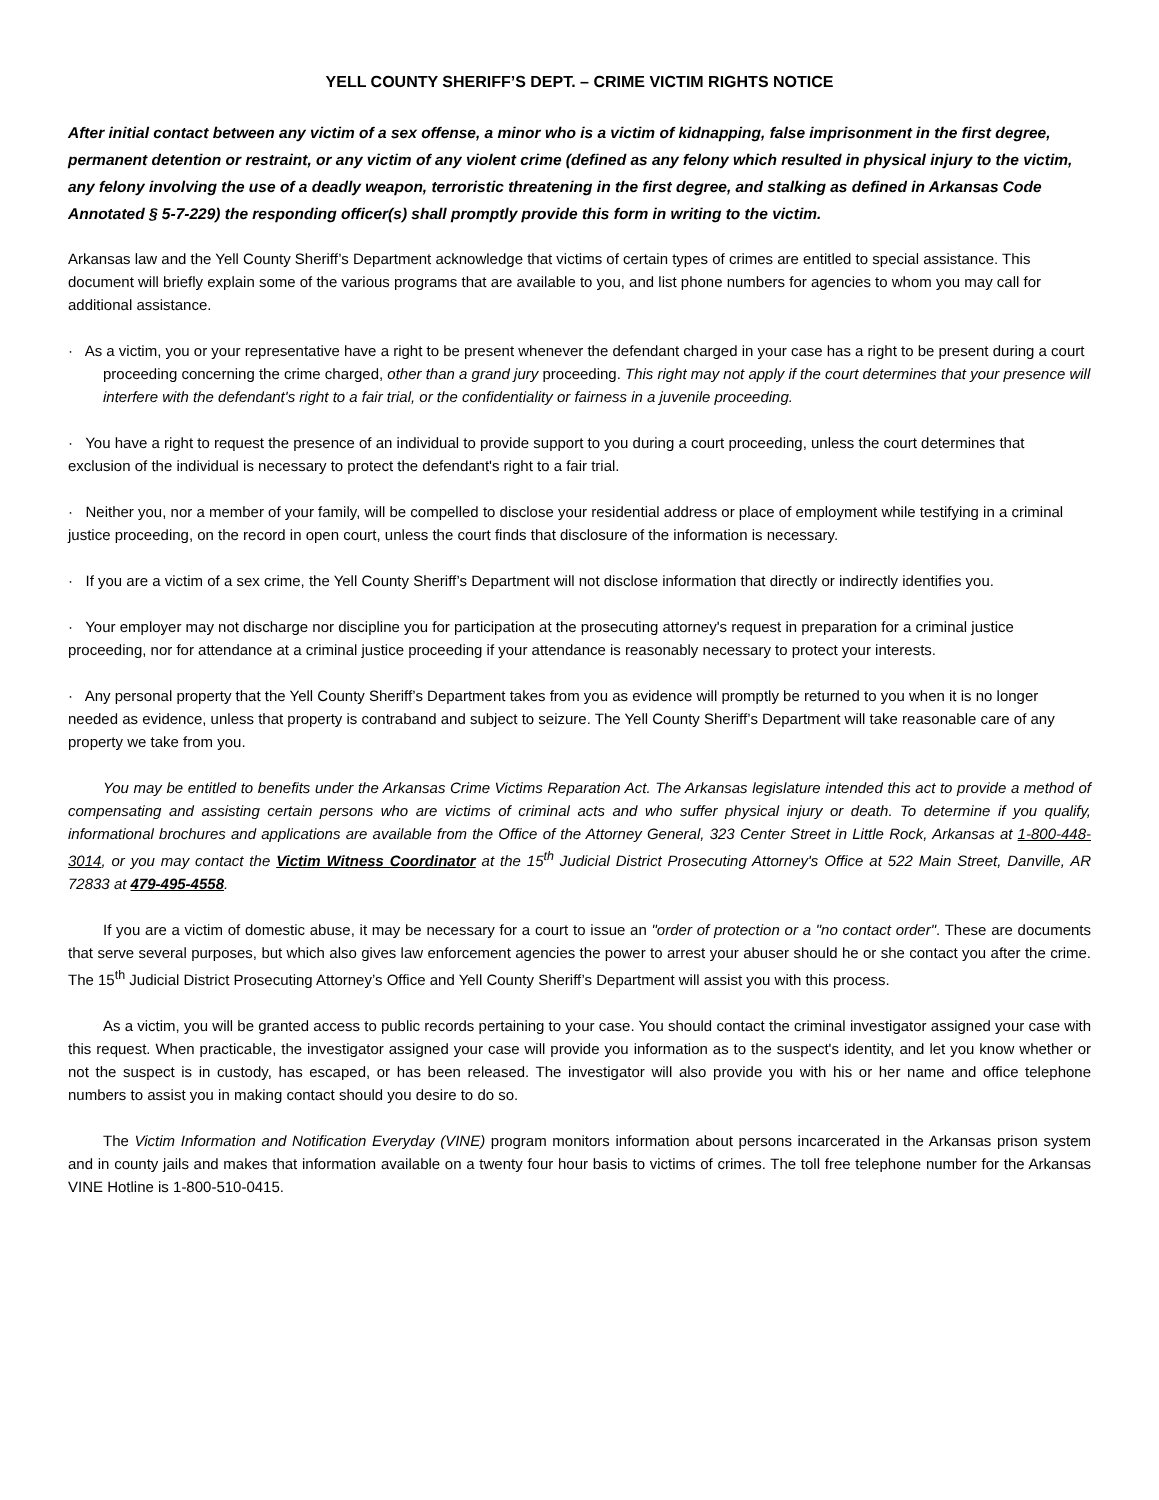YELL COUNTY SHERIFF’S DEPT. – CRIME VICTIM RIGHTS NOTICE
After initial contact between any victim of a sex offense, a minor who is a victim of kidnapping, false imprisonment in the first degree, permanent detention or restraint, or any victim of any violent crime (defined as any felony which resulted in physical injury to the victim, any felony involving the use of a deadly weapon, terroristic threatening in the first degree, and stalking as defined in Arkansas Code Annotated § 5-7-229) the responding officer(s) shall promptly provide this form in writing to the victim.
Arkansas law and the Yell County Sheriff’s Department acknowledge that victims of certain types of crimes are entitled to special assistance. This document will briefly explain some of the various programs that are available to you, and list phone numbers for agencies to whom you may call for additional assistance.
· As a victim, you or your representative have a right to be present whenever the defendant charged in your case has a right to be present during a court proceeding concerning the crime charged, other than a grand jury proceeding. This right may not apply if the court determines that your presence will interfere with the defendant's right to a fair trial, or the confidentiality or fairness in a juvenile proceeding.
· You have a right to request the presence of an individual to provide support to you during a court proceeding, unless the court determines that exclusion of the individual is necessary to protect the defendant's right to a fair trial.
· Neither you, nor a member of your family, will be compelled to disclose your residential address or place of employment while testifying in a criminal justice proceeding, on the record in open court, unless the court finds that disclosure of the information is necessary.
· If you are a victim of a sex crime, the Yell County Sheriff’s Department will not disclose information that directly or indirectly identifies you.
· Your employer may not discharge nor discipline you for participation at the prosecuting attorney's request in preparation for a criminal justice proceeding, nor for attendance at a criminal justice proceeding if your attendance is reasonably necessary to protect your interests.
· Any personal property that the Yell County Sheriff’s Department takes from you as evidence will promptly be returned to you when it is no longer needed as evidence, unless that property is contraband and subject to seizure. The Yell County Sheriff’s Department will take reasonable care of any property we take from you.
You may be entitled to benefits under the Arkansas Crime Victims Reparation Act. The Arkansas legislature intended this act to provide a method of compensating and assisting certain persons who are victims of criminal acts and who suffer physical injury or death. To determine if you qualify, informational brochures and applications are available from the Office of the Attorney General, 323 Center Street in Little Rock, Arkansas at 1-800-448-3014, or you may contact the Victim Witness Coordinator at the 15<sup>th</sup> Judicial District Prosecuting Attorney's Office at 522 Main Street, Danville, AR 72833 at 479-495-4558.
If you are a victim of domestic abuse, it may be necessary for a court to issue an "order of protection or a "no contact order". These are documents that serve several purposes, but which also gives law enforcement agencies the power to arrest your abuser should he or she contact you after the crime. The 15<sup>th</sup> Judicial District Prosecuting Attorney’s Office and Yell County Sheriff’s Department will assist you with this process.
As a victim, you will be granted access to public records pertaining to your case. You should contact the criminal investigator assigned your case with this request. When practicable, the investigator assigned your case will provide you information as to the suspect's identity, and let you know whether or not the suspect is in custody, has escaped, or has been released. The investigator will also provide you with his or her name and office telephone numbers to assist you in making contact should you desire to do so.
The Victim Information and Notification Everyday (VINE) program monitors information about persons incarcerated in the Arkansas prison system and in county jails and makes that information available on a twenty four hour basis to victims of crimes. The toll free telephone number for the Arkansas VINE Hotline is 1-800-510-0415.